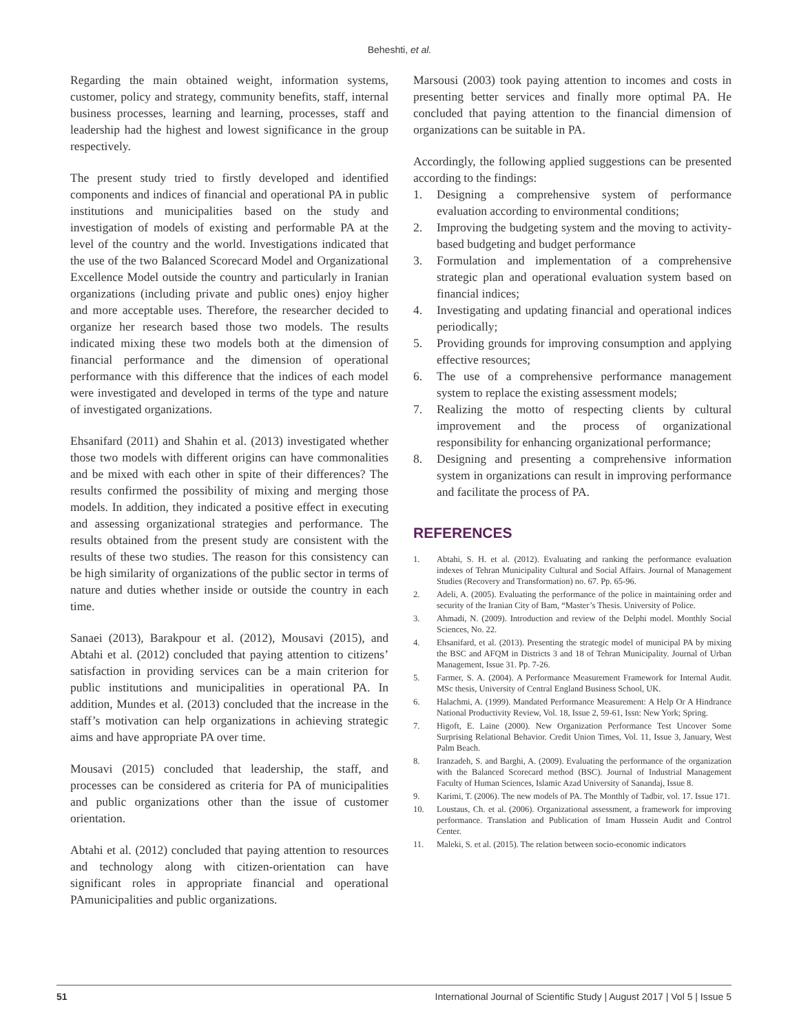Beheshti, et al.
Regarding the main obtained weight, information systems, customer, policy and strategy, community benefits, staff, internal business processes, learning and learning, processes, staff and leadership had the highest and lowest significance in the group respectively.
The present study tried to firstly developed and identified components and indices of financial and operational PA in public institutions and municipalities based on the study and investigation of models of existing and performable PA at the level of the country and the world. Investigations indicated that the use of the two Balanced Scorecard Model and Organizational Excellence Model outside the country and particularly in Iranian organizations (including private and public ones) enjoy higher and more acceptable uses. Therefore, the researcher decided to organize her research based those two models. The results indicated mixing these two models both at the dimension of financial performance and the dimension of operational performance with this difference that the indices of each model were investigated and developed in terms of the type and nature of investigated organizations.
Ehsanifard (2011) and Shahin et al. (2013) investigated whether those two models with different origins can have commonalities and be mixed with each other in spite of their differences? The results confirmed the possibility of mixing and merging those models. In addition, they indicated a positive effect in executing and assessing organizational strategies and performance. The results obtained from the present study are consistent with the results of these two studies. The reason for this consistency can be high similarity of organizations of the public sector in terms of nature and duties whether inside or outside the country in each time.
Sanaei (2013), Barakpour et al. (2012), Mousavi (2015), and Abtahi et al. (2012) concluded that paying attention to citizens’ satisfaction in providing services can be a main criterion for public institutions and municipalities in operational PA. In addition, Mundes et al. (2013) concluded that the increase in the staff’s motivation can help organizations in achieving strategic aims and have appropriate PA over time.
Mousavi (2015) concluded that leadership, the staff, and processes can be considered as criteria for PA of municipalities and public organizations other than the issue of customer orientation.
Abtahi et al. (2012) concluded that paying attention to resources and technology along with citizen-orientation can have significant roles in appropriate financial and operational PAmunicipalities and public organizations.
Marsousi (2003) took paying attention to incomes and costs in presenting better services and finally more optimal PA. He concluded that paying attention to the financial dimension of organizations can be suitable in PA.
Accordingly, the following applied suggestions can be presented according to the findings:
1. Designing a comprehensive system of performance evaluation according to environmental conditions;
2. Improving the budgeting system and the moving to activity-based budgeting and budget performance
3. Formulation and implementation of a comprehensive strategic plan and operational evaluation system based on financial indices;
4. Investigating and updating financial and operational indices periodically;
5. Providing grounds for improving consumption and applying effective resources;
6. The use of a comprehensive performance management system to replace the existing assessment models;
7. Realizing the motto of respecting clients by cultural improvement and the process of organizational responsibility for enhancing organizational performance;
8. Designing and presenting a comprehensive information system in organizations can result in improving performance and facilitate the process of PA.
REFERENCES
1. Abtahi, S. H. et al. (2012). Evaluating and ranking the performance evaluation indexes of Tehran Municipality Cultural and Social Affairs. Journal of Management Studies (Recovery and Transformation) no. 67. Pp. 65-96.
2. Adeli, A. (2005). Evaluating the performance of the police in maintaining order and security of the Iranian City of Bam, “Master’s Thesis. University of Police.
3. Ahmadi, N. (2009). Introduction and review of the Delphi model. Monthly Social Sciences, No. 22.
4. Ehsanifard, et al. (2013). Presenting the strategic model of municipal PA by mixing the BSC and AFQM in Districts 3 and 18 of Tehran Municipality. Journal of Urban Management, Issue 31. Pp. 7-26.
5. Farmer, S. A. (2004). A Performance Measurement Framework for Internal Audit. MSc thesis, University of Central England Business School, UK.
6. Halachmi, A. (1999). Mandated Performance Measurement: A Help Or A Hindrance National Productivity Review, Vol. 18, Issue 2, 59-61, Issn: New York; Spring.
7. Higoft, E. Laine (2000). New Organization Performance Test Uncover Some Surprising Relational Behavior. Credit Union Times, Vol. 11, Issue 3, January, West Palm Beach.
8. Iranzadeh, S. and Barghi, A. (2009). Evaluating the performance of the organization with the Balanced Scorecard method (BSC). Journal of Industrial Management Faculty of Human Sciences, Islamic Azad University of Sanandaj, Issue 8.
9. Karimi, T. (2006). The new models of PA. The Monthly of Tadbir, vol. 17. Issue 171.
10. Loustaus, Ch. et al. (2006). Organizational assessment, a framework for improving performance. Translation and Publication of Imam Hussein Audit and Control Center.
11. Maleki, S. et al. (2015). The relation between socio-economic indicators
51 International Journal of Scientific Study | August 2017 | Vol 5 | Issue 5